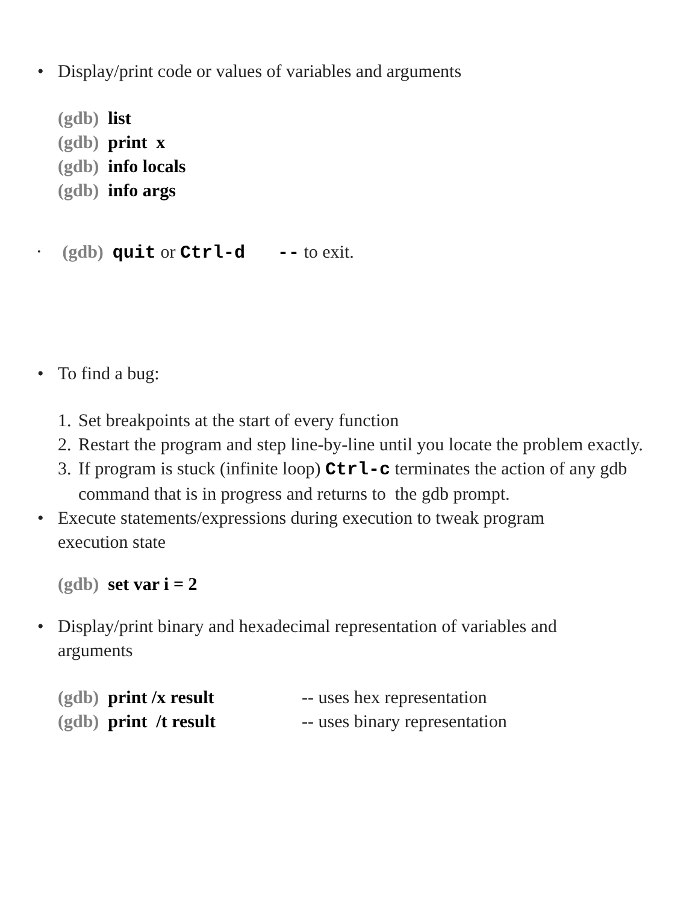• Display/print code or values of variables and arguments
(gdb) list
(gdb) print x
(gdb) info locals
(gdb) info args
• (gdb) quit or Ctrl-d -- to exit.
• To find a bug:
1. Set breakpoints at the start of every function
2. Restart the program and step line-by-line until you locate the problem exactly.
3. If program is stuck (infinite loop) Ctrl-c terminates the action of any gdb command that is in progress and returns to the gdb prompt.
• Execute statements/expressions during execution to tweak program execution state
(gdb) set var i = 2
• Display/print binary and hexadecimal representation of variables and arguments
(gdb) print /x result -- uses hex representation
(gdb) print /t result -- uses binary representation